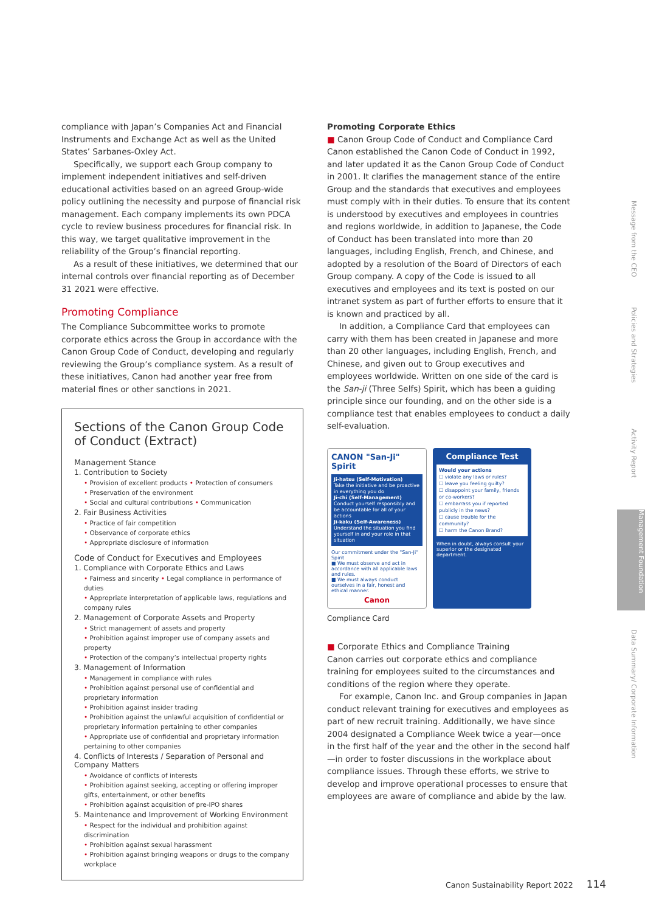compliance with Japan’s Companies Act and Financial Instruments and Exchange Act as well as the United States’ Sarbanes-Oxley Act.
Specifically, we support each Group company to implement independent initiatives and self-driven educational activities based on an agreed Group-wide policy outlining the necessity and purpose of financial risk management. Each company implements its own PDCA cycle to review business procedures for financial risk. In this way, we target qualitative improvement in the reliability of the Group’s financial reporting.
As a result of these initiatives, we determined that our internal controls over financial reporting as of December 31 2021 were effective.
Promoting Compliance
The Compliance Subcommittee works to promote corporate ethics across the Group in accordance with the Canon Group Code of Conduct, developing and regularly reviewing the Group’s compliance system. As a result of these initiatives, Canon had another year free from material fines or other sanctions in 2021.
Sections of the Canon Group Code of Conduct (Extract)
Management Stance
1. Contribution to Society
• Provision of excellent products • Protection of consumers
• Preservation of the environment
• Social and cultural contributions • Communication
2. Fair Business Activities
• Practice of fair competition
• Observance of corporate ethics
• Appropriate disclosure of information
Code of Conduct for Executives and Employees
1. Compliance with Corporate Ethics and Laws
• Fairness and sincerity • Legal compliance in performance of duties
• Appropriate interpretation of applicable laws, regulations and company rules
2. Management of Corporate Assets and Property
• Strict management of assets and property
• Prohibition against improper use of company assets and property
• Protection of the company’s intellectual property rights
3. Management of Information
• Management in compliance with rules
• Prohibition against personal use of confidential and proprietary information
• Prohibition against insider trading
• Prohibition against the unlawful acquisition of confidential or proprietary information pertaining to other companies
• Appropriate use of confidential and proprietary information pertaining to other companies
4. Conflicts of Interests / Separation of Personal and Company Matters
• Avoidance of conflicts of interests
• Prohibition against seeking, accepting or offering improper gifts, entertainment, or other benefits
• Prohibition against acquisition of pre-IPO shares
5. Maintenance and Improvement of Working Environment
• Respect for the individual and prohibition against discrimination
• Prohibition against sexual harassment
• Prohibition against bringing weapons or drugs to the company workplace
Promoting Corporate Ethics
■ Canon Group Code of Conduct and Compliance Card
Canon established the Canon Code of Conduct in 1992, and later updated it as the Canon Group Code of Conduct in 2001. It clarifies the management stance of the entire Group and the standards that executives and employees must comply with in their duties. To ensure that its content is understood by executives and employees in countries and regions worldwide, in addition to Japanese, the Code of Conduct has been translated into more than 20 languages, including English, French, and Chinese, and adopted by a resolution of the Board of Directors of each Group company. A copy of the Code is issued to all executives and employees and its text is posted on our intranet system as part of further efforts to ensure that it is known and practiced by all.
In addition, a Compliance Card that employees can carry with them has been created in Japanese and more than 20 other languages, including English, French, and Chinese, and given out to Group executives and employees worldwide. Written on one side of the card is the San-ji (Three Selfs) Spirit, which has been a guiding principle since our founding, and on the other side is a compliance test that enables employees to conduct a daily self-evaluation.
CANON "San-Ji" Spirit
Ji-hatsu (Self-Motivation)
Take the initiative and be proactive in everything you do
Ji-chi (Self-Management)
Conduct yourself responsibly and be accountable for all of your actions
Ji-kaku (Self-Awareness)
Understand the situation you find yourself in and your role in that situation
Our commitment under the "San-Ji" Spirit
■ We must observe and act in accordance with all applicable laws and rules.
■ We must always conduct ourselves in a fair, honest and ethical manner.
Canon
Compliance Test
Would your actions
☐ violate any laws or rules?
☐ leave you feeling guilty?
☐ disappoint your family, friends or co-workers?
☐ embarrass you if reported publicly in the news?
☐ cause trouble for the community?
☐ harm the Canon Brand?
When in doubt, always consult your superior or the designated department.
Compliance Card
■ Corporate Ethics and Compliance Training
Canon carries out corporate ethics and compliance training for employees suited to the circumstances and conditions of the region where they operate.
For example, Canon Inc. and Group companies in Japan conduct relevant training for executives and employees as part of new recruit training. Additionally, we have since 2004 designated a Compliance Week twice a year—once in the first half of the year and the other in the second half—in order to foster discussions in the workplace about compliance issues. Through these efforts, we strive to develop and improve operational processes to ensure that employees are aware of compliance and abide by the law.
Message from the CEO
Policies and Strategies
Activity Report
Management Foundation
Data Summary/ Corporate Information
Canon Sustainability Report 2022 114